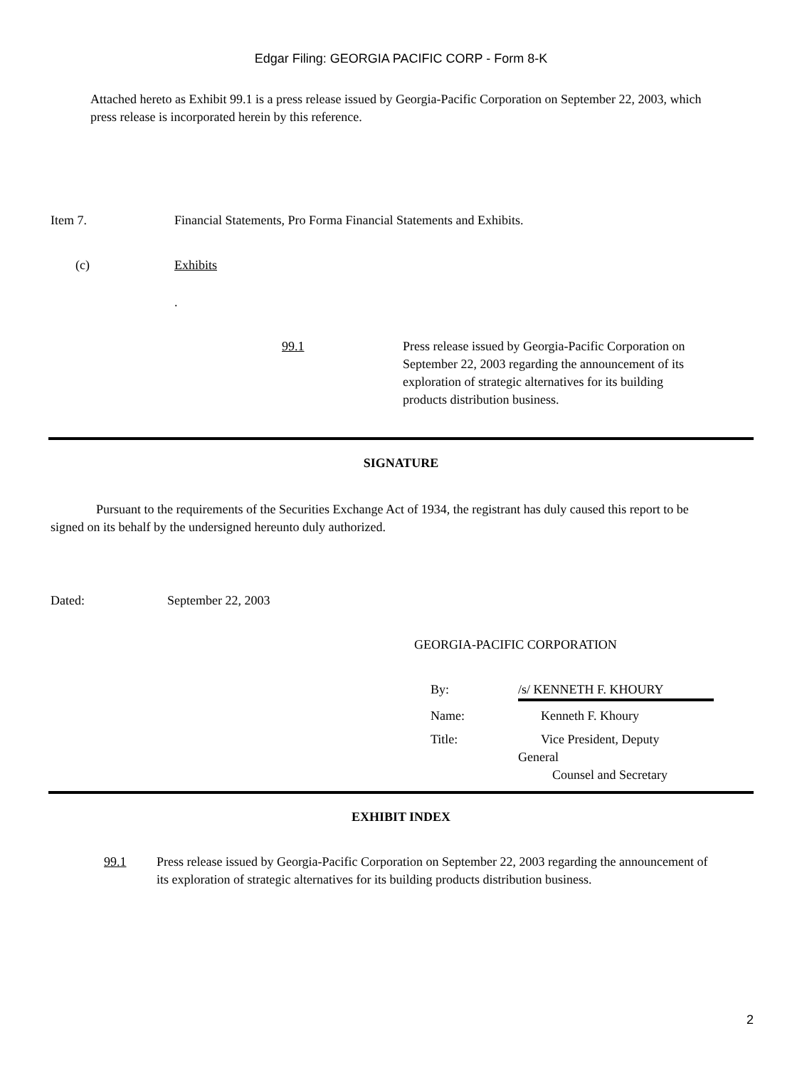Edgar Filing: GEORGIA PACIFIC CORP - Form 8-K
Attached hereto as Exhibit 99.1 is a press release issued by Georgia-Pacific Corporation on September 22, 2003, which press release is incorporated herein by this reference.
Item 7. Financial Statements, Pro Forma Financial Statements and Exhibits.
(c) Exhibits
.
99.1 Press release issued by Georgia-Pacific Corporation on September 22, 2003 regarding the announcement of its exploration of strategic alternatives for its building products distribution business.
SIGNATURE
Pursuant to the requirements of the Securities Exchange Act of 1934, the registrant has duly caused this report to be signed on its behalf by the undersigned hereunto duly authorized.
Dated: September 22, 2003
GEORGIA-PACIFIC CORPORATION
By: /s/ KENNETH F. KHOURY
Name: Kenneth F. Khoury
Title: Vice President, Deputy
General
Counsel and Secretary
EXHIBIT INDEX
99.1 Press release issued by Georgia-Pacific Corporation on September 22, 2003 regarding the announcement of its exploration of strategic alternatives for its building products distribution business.
2